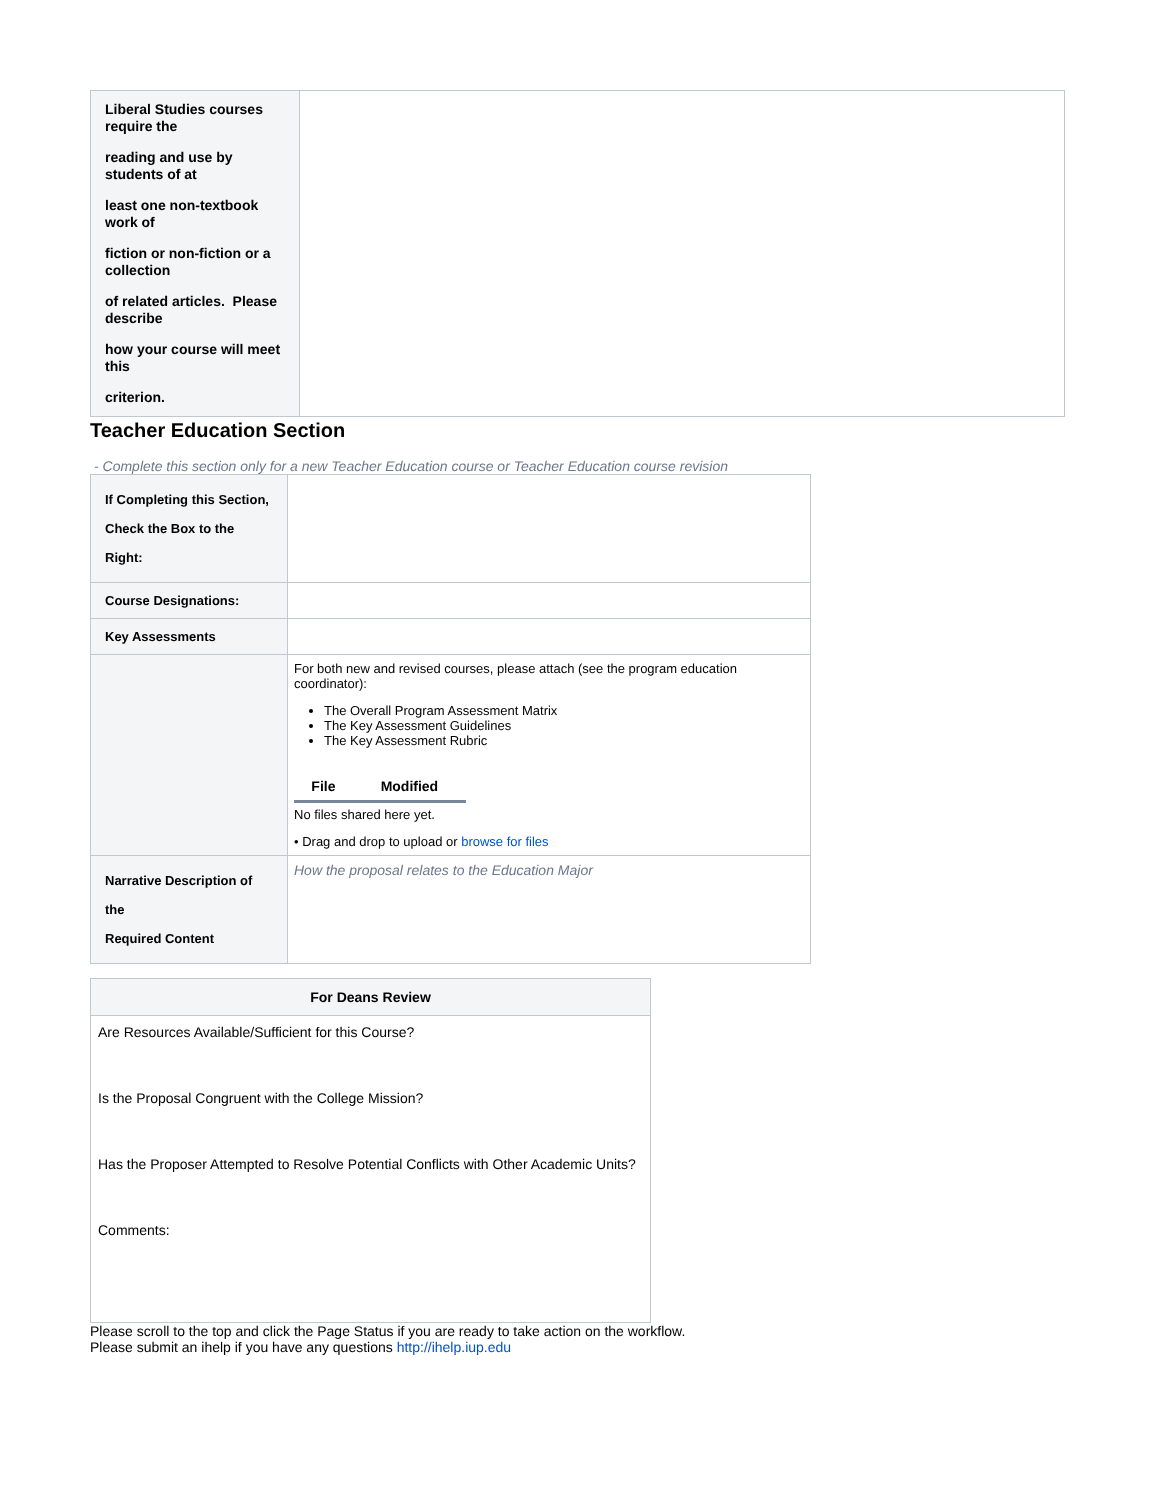| Liberal Studies courses require the reading and use by students of at least one non-textbook work of fiction or non-fiction or a collection of related articles. Please describe how your course will meet this criterion. | |
Teacher Education Section
- Complete this section only for a new Teacher Education course or Teacher Education course revision
| If Completing this Section, Check the Box to the Right: | |
| Course Designations: | |
| Key Assessments | |
| | For both new and revised courses, please attach (see the program education coordinator): The Overall Program Assessment Matrix The Key Assessment Guidelines The Key Assessment Rubric / File / Modified / / --- / --- / No files shared here yet. • Drag and drop to upload or browse for files |
| Narrative Description of the Required Content | How the proposal relates to the Education Major |
| For Deans Review |
| --- |
| Are Resources Available/Sufficient for this Course? Is the Proposal Congruent with the College Mission? Has the Proposer Attempted to Resolve Potential Conflicts with Other Academic Units? Comments: |
Please scroll to the top and click the Page Status if you are ready to take action on the workflow.
Please submit an ihelp if you have any questions http://ihelp.iup.edu